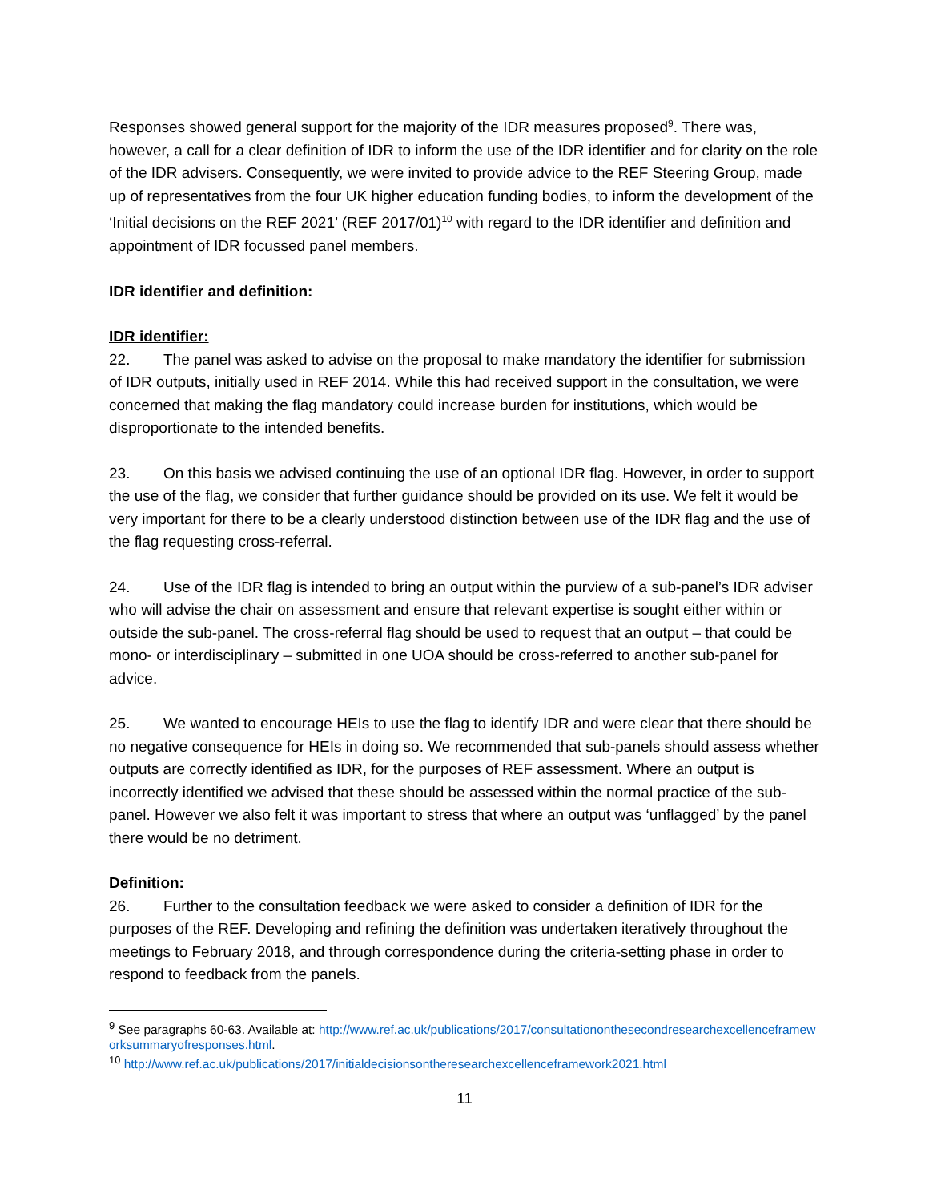Responses showed general support for the majority of the IDR measures proposed<sup>9</sup>. There was, however, a call for a clear definition of IDR to inform the use of the IDR identifier and for clarity on the role of the IDR advisers. Consequently, we were invited to provide advice to the REF Steering Group, made up of representatives from the four UK higher education funding bodies, to inform the development of the ‘Initial decisions on the REF 2021’ (REF 2017/01)<sup>10</sup> with regard to the IDR identifier and definition and appointment of IDR focussed panel members.
IDR identifier and definition:
IDR identifier:
22. The panel was asked to advise on the proposal to make mandatory the identifier for submission of IDR outputs, initially used in REF 2014. While this had received support in the consultation, we were concerned that making the flag mandatory could increase burden for institutions, which would be disproportionate to the intended benefits.
23. On this basis we advised continuing the use of an optional IDR flag. However, in order to support the use of the flag, we consider that further guidance should be provided on its use. We felt it would be very important for there to be a clearly understood distinction between use of the IDR flag and the use of the flag requesting cross-referral.
24. Use of the IDR flag is intended to bring an output within the purview of a sub-panel’s IDR adviser who will advise the chair on assessment and ensure that relevant expertise is sought either within or outside the sub-panel. The cross-referral flag should be used to request that an output – that could be mono- or interdisciplinary – submitted in one UOA should be cross-referred to another sub-panel for advice.
25. We wanted to encourage HEIs to use the flag to identify IDR and were clear that there should be no negative consequence for HEIs in doing so. We recommended that sub-panels should assess whether outputs are correctly identified as IDR, for the purposes of REF assessment. Where an output is incorrectly identified we advised that these should be assessed within the normal practice of the sub-panel. However we also felt it was important to stress that where an output was ‘unflagged’ by the panel there would be no detriment.
Definition:
26. Further to the consultation feedback we were asked to consider a definition of IDR for the purposes of the REF. Developing and refining the definition was undertaken iteratively throughout the meetings to February 2018, and through correspondence during the criteria-setting phase in order to respond to feedback from the panels.
<sup>9</sup> See paragraphs 60-63. Available at: http://www.ref.ac.uk/publications/2017/consultationonthesecondresearchexcellenceframeworksummaryofresponses.html.
<sup>10</sup> http://www.ref.ac.uk/publications/2017/initialdecisionsontheresearchexcellenceframework2021.html
11